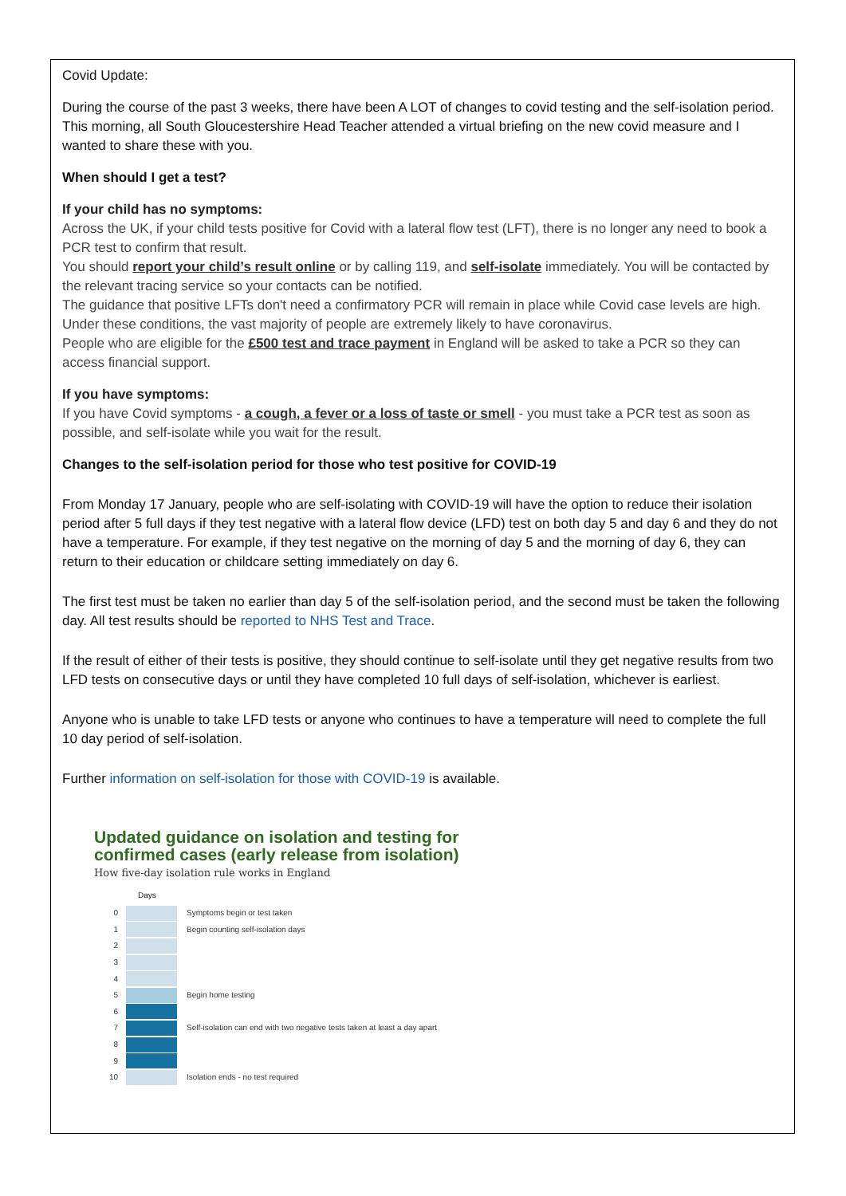Covid Update:
During the course of the past 3 weeks, there have been A LOT of changes to covid testing and the self-isolation period. This morning, all South Gloucestershire Head Teacher attended a virtual briefing on the new covid measure and I wanted to share these with you.
When should I get a test?
If your child has no symptoms:
Across the UK, if your child tests positive for Covid with a lateral flow test (LFT), there is no longer any need to book a PCR test to confirm that result.
You should report your child’s result online or by calling 119, and self-isolate immediately. You will be contacted by the relevant tracing service so your contacts can be notified.
The guidance that positive LFTs don't need a confirmatory PCR will remain in place while Covid case levels are high. Under these conditions, the vast majority of people are extremely likely to have coronavirus.
People who are eligible for the £500 test and trace payment in England will be asked to take a PCR so they can access financial support.
If you have symptoms:
If you have Covid symptoms - a cough, a fever or a loss of taste or smell - you must take a PCR test as soon as possible, and self-isolate while you wait for the result.
Changes to the self-isolation period for those who test positive for COVID-19
From Monday 17 January, people who are self-isolating with COVID-19 will have the option to reduce their isolation period after 5 full days if they test negative with a lateral flow device (LFD) test on both day 5 and day 6 and they do not have a temperature. For example, if they test negative on the morning of day 5 and the morning of day 6, they can return to their education or childcare setting immediately on day 6.
The first test must be taken no earlier than day 5 of the self-isolation period, and the second must be taken the following day. All test results should be reported to NHS Test and Trace.
If the result of either of their tests is positive, they should continue to self-isolate until they get negative results from two LFD tests on consecutive days or until they have completed 10 full days of self-isolation, whichever is earliest.
Anyone who is unable to take LFD tests or anyone who continues to have a temperature will need to complete the full 10 day period of self-isolation.
Further information on self-isolation for those with COVID-19 is available.
Updated guidance on isolation and testing for confirmed cases (early release from isolation)
How five-day isolation rule works in England
Days
0 Symptoms begin or test taken
1 Begin counting self-isolation days
2
3
4
5 Begin home testing
6
7 Self-isolation can end with two negative tests taken at least a day apart
8
9
10 Isolation ends - no test required